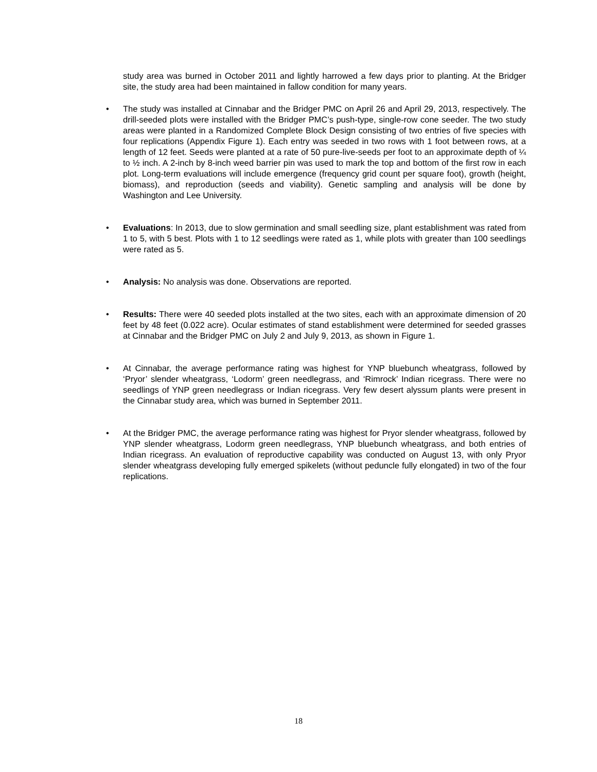study area was burned in October 2011 and lightly harrowed a few days prior to planting. At the Bridger site, the study area had been maintained in fallow condition for many years.
• The study was installed at Cinnabar and the Bridger PMC on April 26 and April 29, 2013, respectively. The drill-seeded plots were installed with the Bridger PMC’s push-type, single-row cone seeder. The two study areas were planted in a Randomized Complete Block Design consisting of two entries of five species with four replications (Appendix Figure 1). Each entry was seeded in two rows with 1 foot between rows, at a length of 12 feet. Seeds were planted at a rate of 50 pure-live-seeds per foot to an approximate depth of ¼ to ½ inch. A 2-inch by 8-inch weed barrier pin was used to mark the top and bottom of the first row in each plot. Long-term evaluations will include emergence (frequency grid count per square foot), growth (height, biomass), and reproduction (seeds and viability). Genetic sampling and analysis will be done by Washington and Lee University.
• Evaluations: In 2013, due to slow germination and small seedling size, plant establishment was rated from 1 to 5, with 5 best. Plots with 1 to 12 seedlings were rated as 1, while plots with greater than 100 seedlings were rated as 5.
• Analysis: No analysis was done. Observations are reported.
• Results: There were 40 seeded plots installed at the two sites, each with an approximate dimension of 20 feet by 48 feet (0.022 acre). Ocular estimates of stand establishment were determined for seeded grasses at Cinnabar and the Bridger PMC on July 2 and July 9, 2013, as shown in Figure 1.
• At Cinnabar, the average performance rating was highest for YNP bluebunch wheatgrass, followed by ‘Pryor’ slender wheatgrass, ‘Lodorm’ green needlegrass, and ‘Rimrock’ Indian ricegrass. There were no seedlings of YNP green needlegrass or Indian ricegrass. Very few desert alyssum plants were present in the Cinnabar study area, which was burned in September 2011.
• At the Bridger PMC, the average performance rating was highest for Pryor slender wheatgrass, followed by YNP slender wheatgrass, Lodorm green needlegrass, YNP bluebunch wheatgrass, and both entries of Indian ricegrass. An evaluation of reproductive capability was conducted on August 13, with only Pryor slender wheatgrass developing fully emerged spikelets (without peduncle fully elongated) in two of the four replications.
18